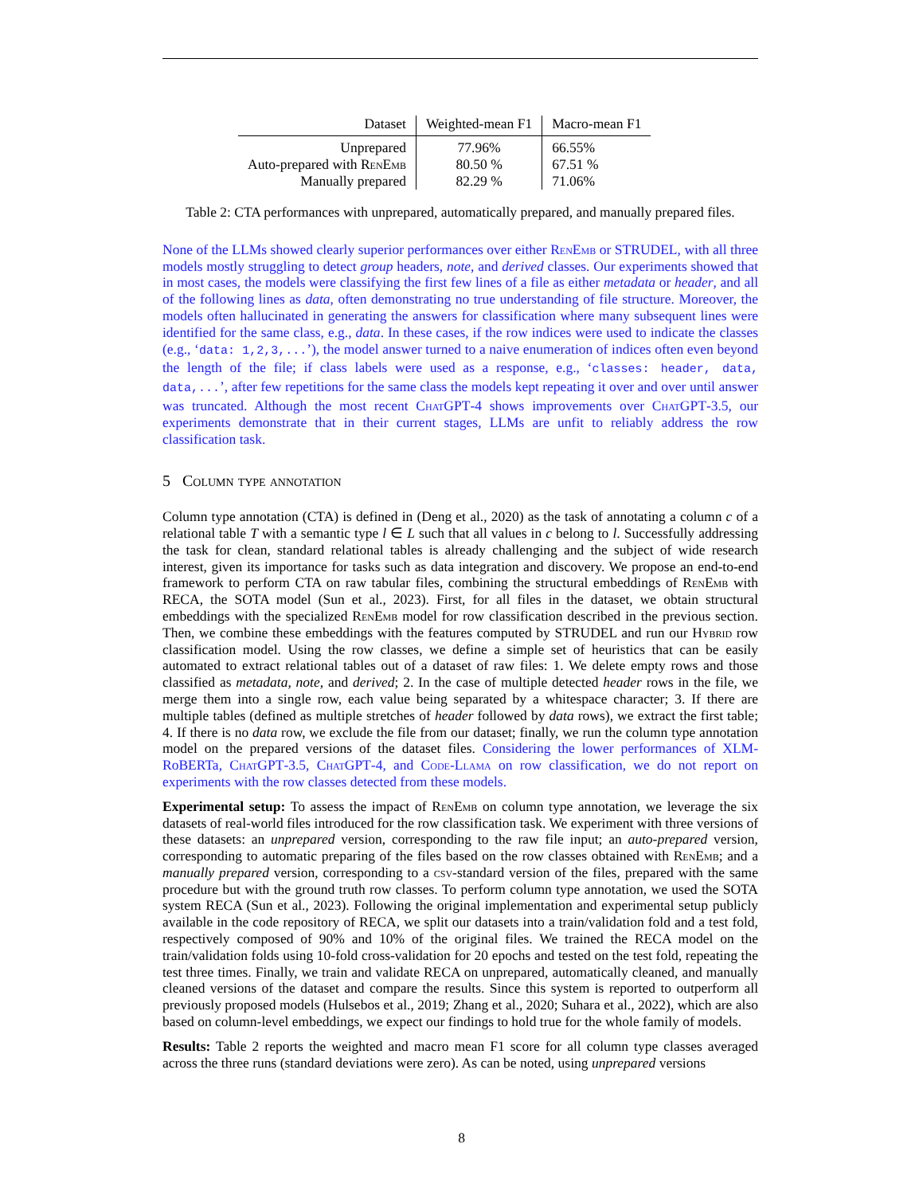| Dataset | Weighted-mean F1 | Macro-mean F1 |
| --- | --- | --- |
| Unprepared | 77.96% | 66.55% |
| Auto-prepared with RenEmb | 80.50 % | 67.51 % |
| Manually prepared | 82.29 % | 71.06% |
Table 2: CTA performances with unprepared, automatically prepared, and manually prepared files.
None of the LLMs showed clearly superior performances over either RenEmb or STRUDEL, with all three models mostly struggling to detect group headers, note, and derived classes. Our experiments showed that in most cases, the models were classifying the first few lines of a file as either metadata or header, and all of the following lines as data, often demonstrating no true understanding of file structure. Moreover, the models often hallucinated in generating the answers for classification where many subsequent lines were identified for the same class, e.g., data. In these cases, if the row indices were used to indicate the classes (e.g., ‘data: 1,2,3,...’), the model answer turned to a naive enumeration of indices often even beyond the length of the file; if class labels were used as a response, e.g., ‘classes: header, data, data,...’, after few repetitions for the same class the models kept repeating it over and over until answer was truncated. Although the most recent ChatGPT-4 shows improvements over ChatGPT-3.5, our experiments demonstrate that in their current stages, LLMs are unfit to reliably address the row classification task.
5 Column type annotation
Column type annotation (CTA) is defined in (Deng et al., 2020) as the task of annotating a column c of a relational table T with a semantic type l ∈ L such that all values in c belong to l. Successfully addressing the task for clean, standard relational tables is already challenging and the subject of wide research interest, given its importance for tasks such as data integration and discovery. We propose an end-to-end framework to perform CTA on raw tabular files, combining the structural embeddings of RenEmb with RECA, the SOTA model (Sun et al., 2023). First, for all files in the dataset, we obtain structural embeddings with the specialized RenEmb model for row classification described in the previous section. Then, we combine these embeddings with the features computed by STRUDEL and run our Hybrid row classification model. Using the row classes, we define a simple set of heuristics that can be easily automated to extract relational tables out of a dataset of raw files: 1. We delete empty rows and those classified as metadata, note, and derived; 2. In the case of multiple detected header rows in the file, we merge them into a single row, each value being separated by a whitespace character; 3. If there are multiple tables (defined as multiple stretches of header followed by data rows), we extract the first table; 4. If there is no data row, we exclude the file from our dataset; finally, we run the column type annotation model on the prepared versions of the dataset files. Considering the lower performances of XLM-RoBERTa, ChatGPT-3.5, ChatGPT-4, and Code-Llama on row classification, we do not report on experiments with the row classes detected from these models.
Experimental setup: To assess the impact of RenEmb on column type annotation, we leverage the six datasets of real-world files introduced for the row classification task. We experiment with three versions of these datasets: an unprepared version, corresponding to the raw file input; an auto-prepared version, corresponding to automatic preparing of the files based on the row classes obtained with RenEmb; and a manually prepared version, corresponding to a csv-standard version of the files, prepared with the same procedure but with the ground truth row classes. To perform column type annotation, we used the SOTA system RECA (Sun et al., 2023). Following the original implementation and experimental setup publicly available in the code repository of RECA, we split our datasets into a train/validation fold and a test fold, respectively composed of 90% and 10% of the original files. We trained the RECA model on the train/validation folds using 10-fold cross-validation for 20 epochs and tested on the test fold, repeating the test three times. Finally, we train and validate RECA on unprepared, automatically cleaned, and manually cleaned versions of the dataset and compare the results. Since this system is reported to outperform all previously proposed models (Hulsebos et al., 2019; Zhang et al., 2020; Suhara et al., 2022), which are also based on column-level embeddings, we expect our findings to hold true for the whole family of models.
Results: Table 2 reports the weighted and macro mean F1 score for all column type classes averaged across the three runs (standard deviations were zero). As can be noted, using unprepared versions
8